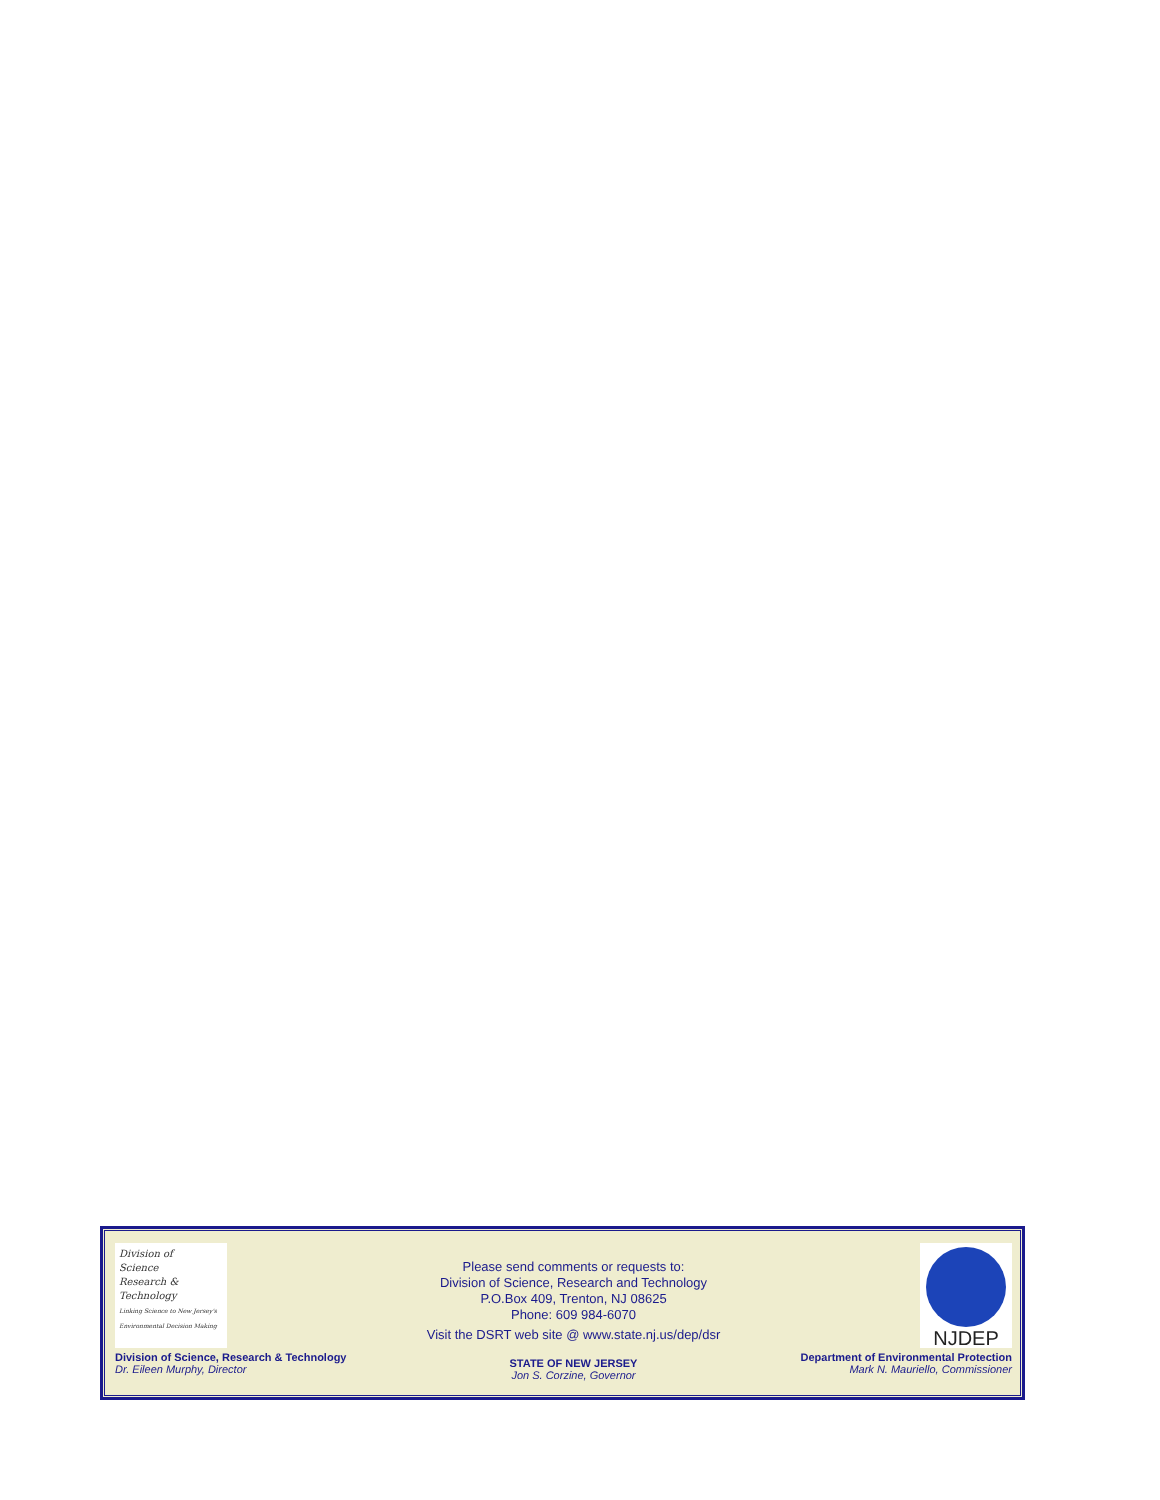Division of
Science
Research &
Technology
Linking Science to New Jersey's Environmental Decision Making
Please send comments or requests to:
Division of Science, Research and Technology
P.O.Box 409, Trenton, NJ 08625
Phone: 609 984-6070
Visit the DSRT web site @ www.state.nj.us/dep/dsr
NJDEP
Division of Science, Research & Technology
Dr. Eileen Murphy, Director
STATE OF NEW JERSEY
Jon S. Corzine, Governor
Department of Environmental Protection
Mark N. Mauriello, Commissioner